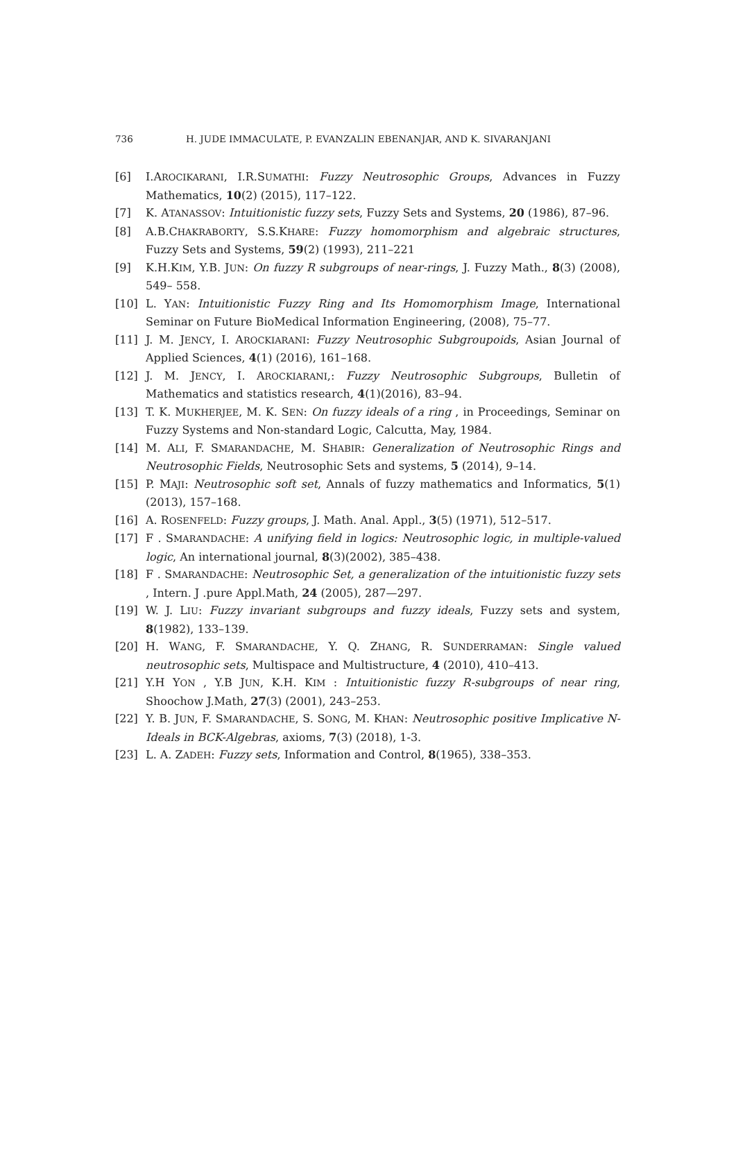736 H. JUDE IMMACULATE, P. EVANZALIN EBENANJAR, AND K. SIVARANJANI
[6] I.AROCIKARANI, I.R.SUMATHI: Fuzzy Neutrosophic Groups, Advances in Fuzzy Mathematics, 10(2) (2015), 117–122.
[7] K. ATANASSOV: Intuitionistic fuzzy sets, Fuzzy Sets and Systems, 20 (1986), 87–96.
[8] A.B.CHAKRABORTY, S.S.KHARE: Fuzzy homomorphism and algebraic structures, Fuzzy Sets and Systems, 59(2) (1993), 211–221
[9] K.H.KIM, Y.B. JUN: On fuzzy R subgroups of near-rings, J. Fuzzy Math., 8(3) (2008), 549– 558.
[10] L. YAN: Intuitionistic Fuzzy Ring and Its Homomorphism Image, International Seminar on Future BioMedical Information Engineering, (2008), 75–77.
[11] J. M. JENCY, I. AROCKIARANI: Fuzzy Neutrosophic Subgroupoids, Asian Journal of Applied Sciences, 4(1) (2016), 161–168.
[12] J. M. JENCY, I. AROCKIARANI,: Fuzzy Neutrosophic Subgroups, Bulletin of Mathematics and statistics research, 4(1)(2016), 83–94.
[13] T. K. MUKHERJEE, M. K. SEN: On fuzzy ideals of a ring , in Proceedings, Seminar on Fuzzy Systems and Non-standard Logic, Calcutta, May, 1984.
[14] M. ALI, F. SMARANDACHE, M. SHABIR: Generalization of Neutrosophic Rings and Neutrosophic Fields, Neutrosophic Sets and systems, 5 (2014), 9–14.
[15] P. MAJI: Neutrosophic soft set, Annals of fuzzy mathematics and Informatics, 5(1) (2013), 157–168.
[16] A. ROSENFELD: Fuzzy groups, J. Math. Anal. Appl., 3(5) (1971), 512–517.
[17] F . SMARANDACHE: A unifying field in logics: Neutrosophic logic, in multiple-valued logic, An international journal, 8(3)(2002), 385–438.
[18] F . SMARANDACHE: Neutrosophic Set, a generalization of the intuitionistic fuzzy sets , Intern. J .pure Appl.Math, 24 (2005), 287—297.
[19] W. J. LIU: Fuzzy invariant subgroups and fuzzy ideals, Fuzzy sets and system, 8(1982), 133–139.
[20] H. WANG, F. SMARANDACHE, Y. Q. ZHANG, R. SUNDERRAMAN: Single valued neutrosophic sets, Multispace and Multistructure, 4 (2010), 410–413.
[21] Y.H YON , Y.B JUN, K.H. KIM : Intuitionistic fuzzy R-subgroups of near ring, Shoochow J.Math, 27(3) (2001), 243–253.
[22] Y. B. JUN, F. SMARANDACHE, S. SONG, M. KHAN: Neutrosophic positive Implicative N-Ideals in BCK-Algebras, axioms, 7(3) (2018), 1-3.
[23] L. A. ZADEH: Fuzzy sets, Information and Control, 8(1965), 338–353.